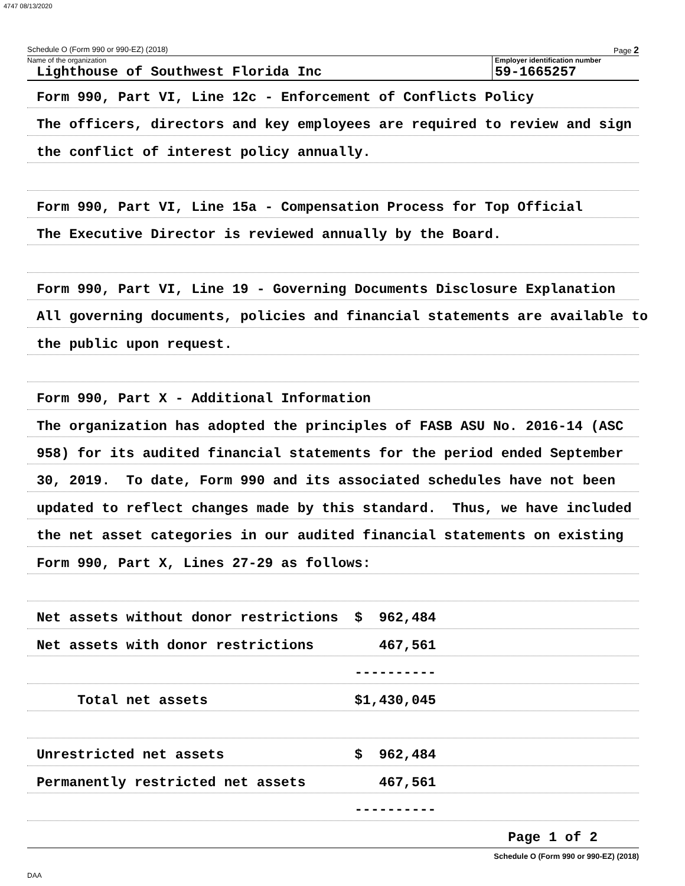4747 08/13/2020
Schedule O (Form 990 or 990-EZ) (2018) Page 2
Name of the organization
Lighthouse of Southwest Florida Inc
Employer identification number
59-1665257
Form 990, Part VI, Line 12c - Enforcement of Conflicts Policy
The officers, directors and key employees are required to review and sign
the conflict of interest policy annually.
Form 990, Part VI, Line 15a - Compensation Process for Top Official
The Executive Director is reviewed annually by the Board.
Form 990, Part VI, Line 19 - Governing Documents Disclosure Explanation
All governing documents, policies and financial statements are available to
the public upon request.
Form 990, Part X - Additional Information
The organization has adopted the principles of FASB ASU No. 2016-14 (ASC
958) for its audited financial statements for the period ended September
30, 2019. To date, Form 990 and its associated schedules have not been
updated to reflect changes made by this standard. Thus, we have included
the net asset categories in our audited financial statements on existing
Form 990, Part X, Lines 27-29 as follows:
Net assets without donor restrictions $ 962,484
Net assets with donor restrictions 467,561
----------
Total net assets $1,430,045
Unrestricted net assets $ 962,484
Permanently restricted net assets 467,561
----------
Page 1 of 2
Schedule O (Form 990 or 990-EZ) (2018)
DAA